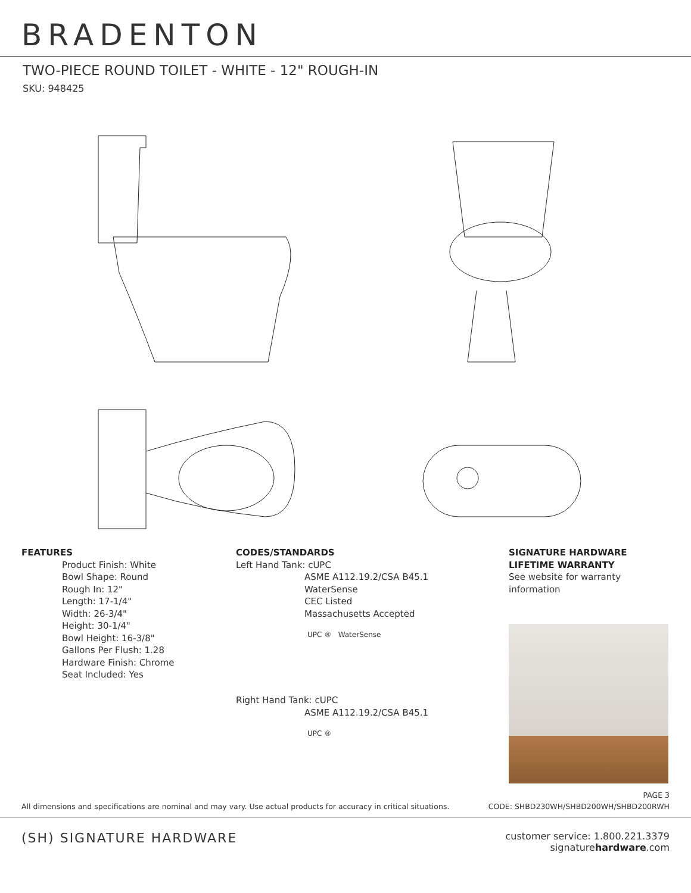BRADENTON
TWO-PIECE ROUND TOILET - WHITE - 12" ROUGH-IN
SKU: 948425
FEATURES
Product Finish: White
Bowl Shape: Round
Rough In: 12"
Length: 17-1/4"
Width: 26-3/4"
Height: 30-1/4"
Bowl Height: 16-3/8"
Gallons Per Flush: 1.28
Hardware Finish: Chrome
Seat Included: Yes
CODES/STANDARDS
Left Hand Tank: cUPC
ASME A112.19.2/CSA B45.1
WaterSense
CEC Listed
Massachusetts Accepted
UPC ® WaterSense
Right Hand Tank: cUPC
ASME A112.19.2/CSA B45.1
UPC ®
SIGNATURE HARDWARE
LIFETIME WARRANTY
See website for warranty information
PAGE 3
All dimensions and specifications are nominal and may vary. Use actual products for accuracy in critical situations. CODE: SHBD230WH/SHBD200WH/SHBD200RWH
(SH) SIGNATURE HARDWARE customer service: 1.800.221.3379
signaturehardware.com